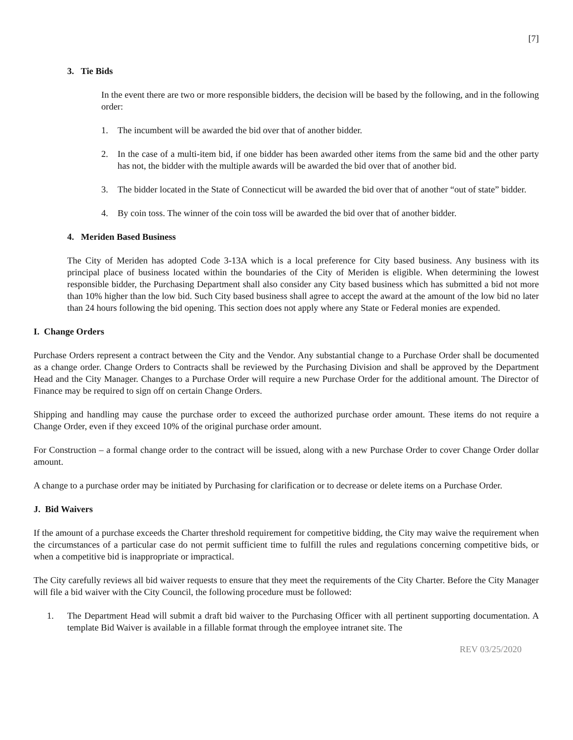[7]
3. Tie Bids
In the event there are two or more responsible bidders, the decision will be based by the following, and in the following order:
1. The incumbent will be awarded the bid over that of another bidder.
2. In the case of a multi-item bid, if one bidder has been awarded other items from the same bid and the other party has not, the bidder with the multiple awards will be awarded the bid over that of another bid.
3. The bidder located in the State of Connecticut will be awarded the bid over that of another “out of state” bidder.
4. By coin toss. The winner of the coin toss will be awarded the bid over that of another bidder.
4. Meriden Based Business
The City of Meriden has adopted Code 3-13A which is a local preference for City based business. Any business with its principal place of business located within the boundaries of the City of Meriden is eligible. When determining the lowest responsible bidder, the Purchasing Department shall also consider any City based business which has submitted a bid not more than 10% higher than the low bid. Such City based business shall agree to accept the award at the amount of the low bid no later than 24 hours following the bid opening. This section does not apply where any State or Federal monies are expended.
I. Change Orders
Purchase Orders represent a contract between the City and the Vendor. Any substantial change to a Purchase Order shall be documented as a change order. Change Orders to Contracts shall be reviewed by the Purchasing Division and shall be approved by the Department Head and the City Manager. Changes to a Purchase Order will require a new Purchase Order for the additional amount. The Director of Finance may be required to sign off on certain Change Orders.
Shipping and handling may cause the purchase order to exceed the authorized purchase order amount. These items do not require a Change Order, even if they exceed 10% of the original purchase order amount.
For Construction – a formal change order to the contract will be issued, along with a new Purchase Order to cover Change Order dollar amount.
A change to a purchase order may be initiated by Purchasing for clarification or to decrease or delete items on a Purchase Order.
J. Bid Waivers
If the amount of a purchase exceeds the Charter threshold requirement for competitive bidding, the City may waive the requirement when the circumstances of a particular case do not permit sufficient time to fulfill the rules and regulations concerning competitive bids, or when a competitive bid is inappropriate or impractical.
The City carefully reviews all bid waiver requests to ensure that they meet the requirements of the City Charter. Before the City Manager will file a bid waiver with the City Council, the following procedure must be followed:
1. The Department Head will submit a draft bid waiver to the Purchasing Officer with all pertinent supporting documentation. A template Bid Waiver is available in a fillable format through the employee intranet site. The
REV 03/25/2020